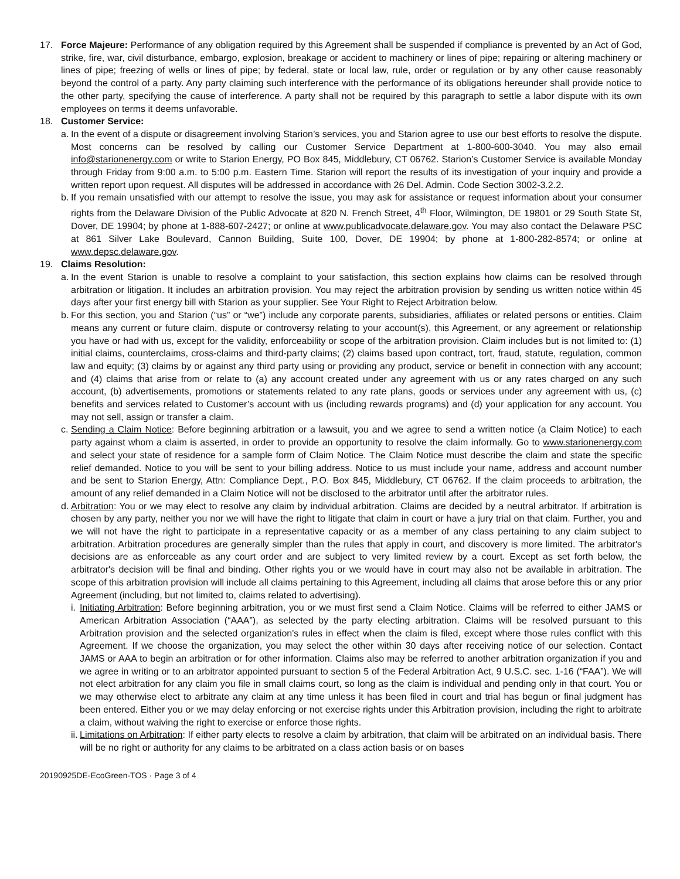17. Force Majeure: Performance of any obligation required by this Agreement shall be suspended if compliance is prevented by an Act of God, strike, fire, war, civil disturbance, embargo, explosion, breakage or accident to machinery or lines of pipe; repairing or altering machinery or lines of pipe; freezing of wells or lines of pipe; by federal, state or local law, rule, order or regulation or by any other cause reasonably beyond the control of a party. Any party claiming such interference with the performance of its obligations hereunder shall provide notice to the other party, specifying the cause of interference. A party shall not be required by this paragraph to settle a labor dispute with its own employees on terms it deems unfavorable.
18. Customer Service:
a.
In the event of a dispute or disagreement involving Starion’s services, you and Starion agree to use our best efforts to resolve the dispute. Most concerns can be resolved by calling our Customer Service Department at 1-800-600-3040. You may also email info@starionenergy.com or write to Starion Energy, PO Box 845, Middlebury, CT 06762. Starion’s Customer Service is available Monday through Friday from 9:00 a.m. to 5:00 p.m. Eastern Time. Starion will report the results of its investigation of your inquiry and provide a written report upon request. All disputes will be addressed in accordance with 26 Del. Admin. Code Section 3002-3.2.2.
b.
If you remain unsatisfied with our attempt to resolve the issue, you may ask for assistance or request information about your consumer rights from the Delaware Division of the Public Advocate at 820 N. French Street, 4<sup>th</sup> Floor, Wilmington, DE 19801 or 29 South State St, Dover, DE 19904; by phone at 1-888-607-2427; or online at www.publicadvocate.delaware.gov. You may also contact the Delaware PSC at 861 Silver Lake Boulevard, Cannon Building, Suite 100, Dover, DE 19904; by phone at 1-800-282-8574; or online at www.depsc.delaware.gov.
19. Claims Resolution:
a.
In the event Starion is unable to resolve a complaint to your satisfaction, this section explains how claims can be resolved through arbitration or litigation. It includes an arbitration provision. You may reject the arbitration provision by sending us written notice within 45 days after your first energy bill with Starion as your supplier. See Your Right to Reject Arbitration below.
b.
For this section, you and Starion (“us” or “we”) include any corporate parents, subsidiaries, affiliates or related persons or entities. Claim means any current or future claim, dispute or controversy relating to your account(s), this Agreement, or any agreement or relationship you have or had with us, except for the validity, enforceability or scope of the arbitration provision. Claim includes but is not limited to: (1) initial claims, counterclaims, cross-claims and third-party claims; (2) claims based upon contract, tort, fraud, statute, regulation, common law and equity; (3) claims by or against any third party using or providing any product, service or benefit in connection with any account; and (4) claims that arise from or relate to (a) any account created under any agreement with us or any rates charged on any such account, (b) advertisements, promotions or statements related to any rate plans, goods or services under any agreement with us, (c) benefits and services related to Customer’s account with us (including rewards programs) and (d) your application for any account. You may not sell, assign or transfer a claim.
c.
Sending a Claim Notice: Before beginning arbitration or a lawsuit, you and we agree to send a written notice (a Claim Notice) to each party against whom a claim is asserted, in order to provide an opportunity to resolve the claim informally. Go to www.starionenergy.com and select your state of residence for a sample form of Claim Notice. The Claim Notice must describe the claim and state the specific relief demanded. Notice to you will be sent to your billing address. Notice to us must include your name, address and account number and be sent to Starion Energy, Attn: Compliance Dept., P.O. Box 845, Middlebury, CT 06762. If the claim proceeds to arbitration, the amount of any relief demanded in a Claim Notice will not be disclosed to the arbitrator until after the arbitrator rules.
d.
Arbitration: You or we may elect to resolve any claim by individual arbitration. Claims are decided by a neutral arbitrator. If arbitration is chosen by any party, neither you nor we will have the right to litigate that claim in court or have a jury trial on that claim. Further, you and we will not have the right to participate in a representative capacity or as a member of any class pertaining to any claim subject to arbitration. Arbitration procedures are generally simpler than the rules that apply in court, and discovery is more limited. The arbitrator's decisions are as enforceable as any court order and are subject to very limited review by a court. Except as set forth below, the arbitrator's decision will be final and binding. Other rights you or we would have in court may also not be available in arbitration. The scope of this arbitration provision will include all claims pertaining to this Agreement, including all claims that arose before this or any prior Agreement (including, but not limited to, claims related to advertising).
i.
Initiating Arbitration: Before beginning arbitration, you or we must first send a Claim Notice. Claims will be referred to either JAMS or American Arbitration Association (“AAA”), as selected by the party electing arbitration. Claims will be resolved pursuant to this Arbitration provision and the selected organization's rules in effect when the claim is filed, except where those rules conflict with this Agreement. If we choose the organization, you may select the other within 30 days after receiving notice of our selection. Contact JAMS or AAA to begin an arbitration or for other information. Claims also may be referred to another arbitration organization if you and we agree in writing or to an arbitrator appointed pursuant to section 5 of the Federal Arbitration Act, 9 U.S.C. sec. 1-16 (“FAA”). We will not elect arbitration for any claim you file in small claims court, so long as the claim is individual and pending only in that court. You or we may otherwise elect to arbitrate any claim at any time unless it has been filed in court and trial has begun or final judgment has been entered. Either you or we may delay enforcing or not exercise rights under this Arbitration provision, including the right to arbitrate a claim, without waiving the right to exercise or enforce those rights.
ii.
Limitations on Arbitration: If either party elects to resolve a claim by arbitration, that claim will be arbitrated on an individual basis. There will be no right or authority for any claims to be arbitrated on a class action basis or on bases
20190925DE-EcoGreen-TOS · Page 3 of 4